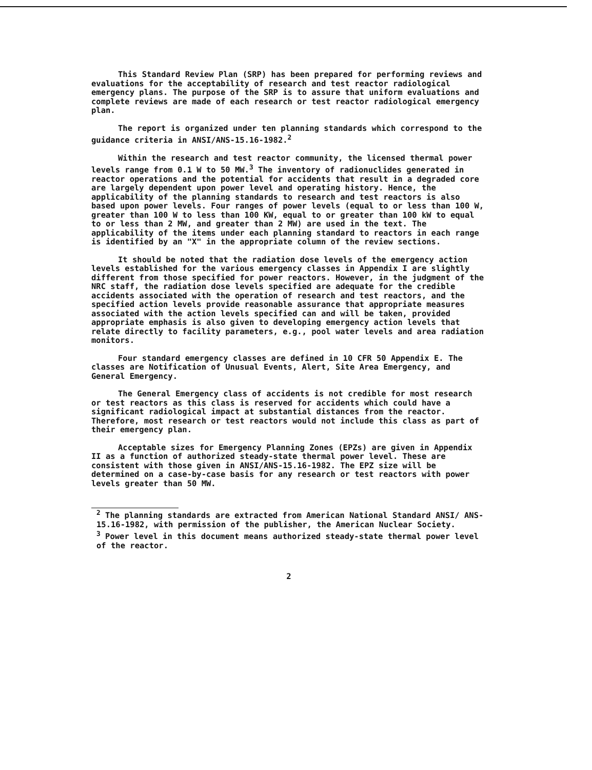This Standard Review Plan (SRP) has been prepared for performing reviews and evaluations for the acceptability of research and test reactor radiological emergency plans. The purpose of the SRP is to assure that uniform evaluations and complete reviews are made of each research or test reactor radiological emergency plan.
The report is organized under ten planning standards which correspond to the guidance criteria in ANSI/ANS-15.16-1982.<sup>2</sup>
Within the research and test reactor community, the licensed thermal power levels range from 0.1 W to 50 MW.<sup>3</sup> The inventory of radionuclides generated in reactor operations and the potential for accidents that result in a degraded core are largely dependent upon power level and operating history. Hence, the applicability of the planning standards to research and test reactors is also based upon power levels. Four ranges of power levels (equal to or less than 100 W, greater than 100 W to less than 100 KW, equal to or greater than 100 kW to equal to or less than 2 MW, and greater than 2 MW) are used in the text. The applicability of the items under each planning standard to reactors in each range is identified by an "X" in the appropriate column of the review sections.
It should be noted that the radiation dose levels of the emergency action levels established for the various emergency classes in Appendix I are slightly different from those specified for power reactors. However, in the judgment of the NRC staff, the radiation dose levels specified are adequate for the credible accidents associated with the operation of research and test reactors, and the specified action levels provide reasonable assurance that appropriate measures associated with the action levels specified can and will be taken, provided appropriate emphasis is also given to developing emergency action levels that relate directly to facility parameters, e.g., pool water levels and area radiation monitors.
Four standard emergency classes are defined in 10 CFR 50 Appendix E. The classes are Notification of Unusual Events, Alert, Site Area Emergency, and General Emergency.
The General Emergency class of accidents is not credible for most research or test reactors as this class is reserved for accidents which could have a significant radiological impact at substantial distances from the reactor. Therefore, most research or test reactors would not include this class as part of their emergency plan.
Acceptable sizes for Emergency Planning Zones (EPZs) are given in Appendix II as a function of authorized steady-state thermal power level. These are consistent with those given in ANSI/ANS-15.16-1982. The EPZ size will be determined on a case-by-case basis for any research or test reactors with power levels greater than 50 MW.
<sup>2</sup> The planning standards are extracted from American National Standard ANSI/ ANS-15.16-1982, with permission of the publisher, the American Nuclear Society.
<sup>3</sup> Power level in this document means authorized steady-state thermal power level of the reactor.
2